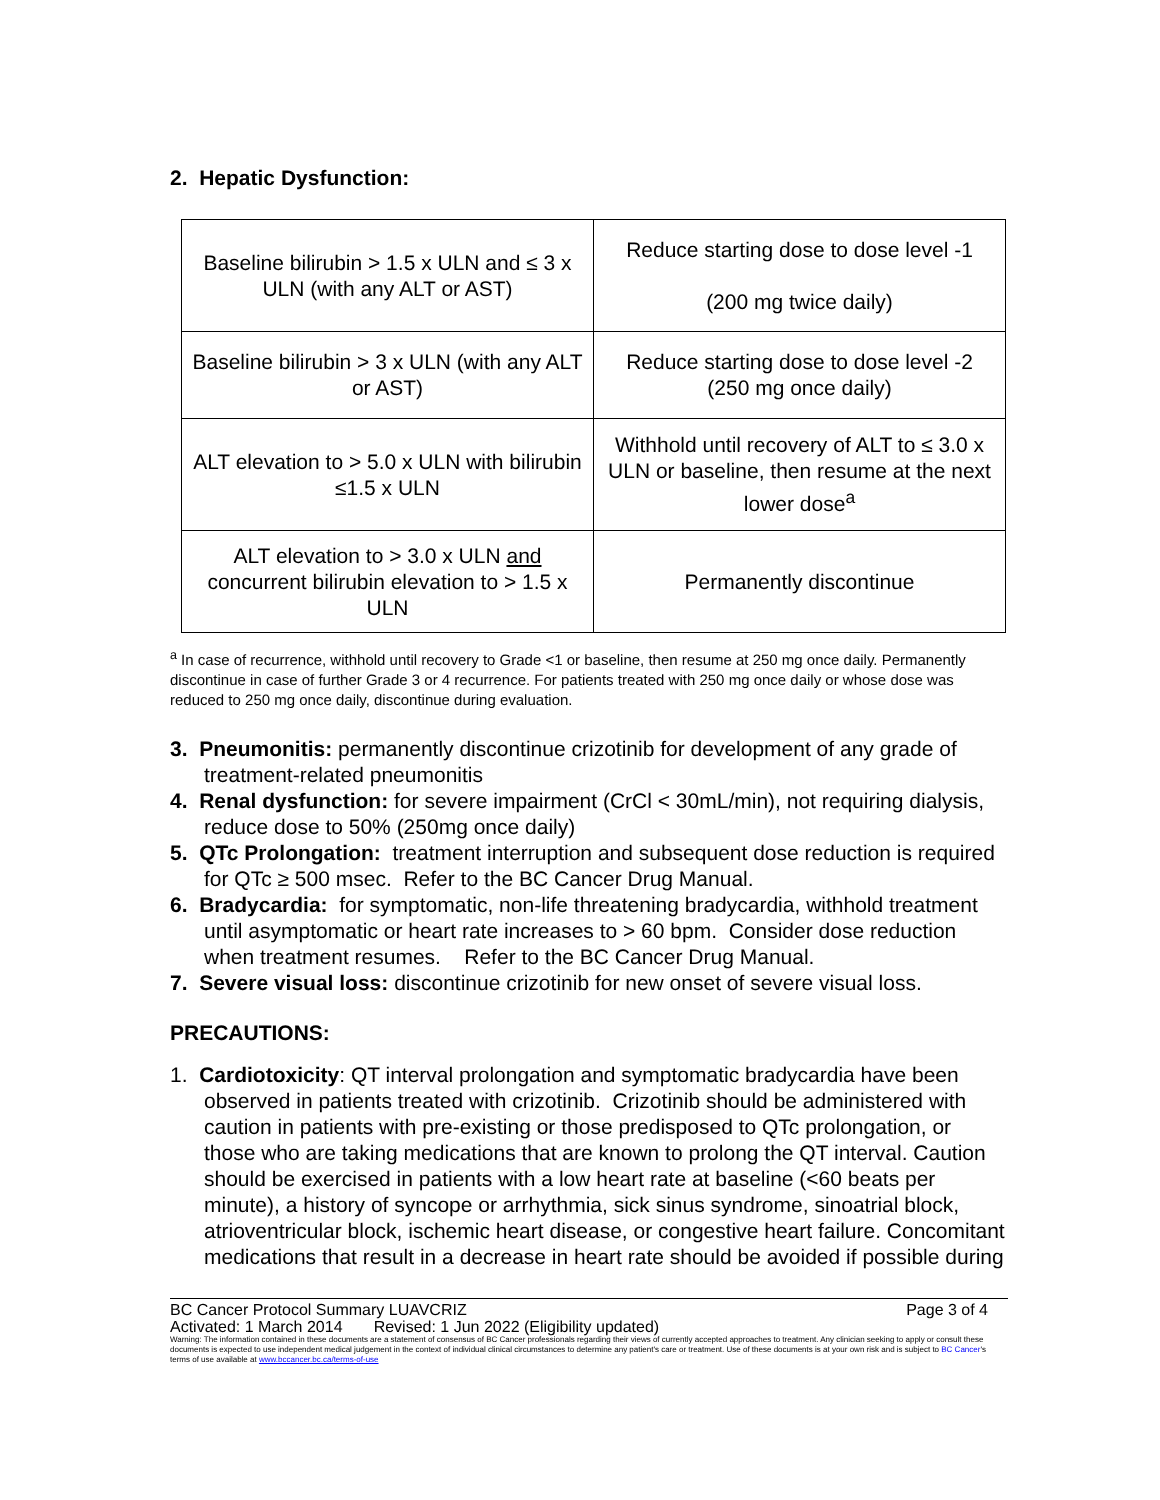2. Hepatic Dysfunction:
| Baseline bilirubin > 1.5 x ULN and ≤ 3 x ULN (with any ALT or AST) | Reduce starting dose to dose level -1 (200 mg twice daily) |
| Baseline bilirubin > 3 x ULN (with any ALT or AST) | Reduce starting dose to dose level -2 (250 mg once daily) |
| ALT elevation to > 5.0 x ULN with bilirubin ≤1.5 x ULN | Withhold until recovery of ALT to ≤ 3.0 x ULN or baseline, then resume at the next lower dose<sup>a</sup> |
| ALT elevation to > 3.0 x ULN and concurrent bilirubin elevation to > 1.5 x ULN | Permanently discontinue |
<sup>a</sup> In case of recurrence, withhold until recovery to Grade <1 or baseline, then resume at 250 mg once daily. Permanently discontinue in case of further Grade 3 or 4 recurrence. For patients treated with 250 mg once daily or whose dose was reduced to 250 mg once daily, discontinue during evaluation.
3. Pneumonitis: permanently discontinue crizotinib for development of any grade of treatment-related pneumonitis
4. Renal dysfunction: for severe impairment (CrCl < 30mL/min), not requiring dialysis, reduce dose to 50% (250mg once daily)
5. QTc Prolongation: treatment interruption and subsequent dose reduction is required for QTc ≥ 500 msec. Refer to the BC Cancer Drug Manual.
6. Bradycardia: for symptomatic, non-life threatening bradycardia, withhold treatment until asymptomatic or heart rate increases to > 60 bpm. Consider dose reduction when treatment resumes. Refer to the BC Cancer Drug Manual.
7. Severe visual loss: discontinue crizotinib for new onset of severe visual loss.
PRECAUTIONS:
1. Cardiotoxicity: QT interval prolongation and symptomatic bradycardia have been observed in patients treated with crizotinib. Crizotinib should be administered with caution in patients with pre-existing or those predisposed to QTc prolongation, or those who are taking medications that are known to prolong the QT interval. Caution should be exercised in patients with a low heart rate at baseline (<60 beats per minute), a history of syncope or arrhythmia, sick sinus syndrome, sinoatrial block, atrioventricular block, ischemic heart disease, or congestive heart failure. Concomitant medications that result in a decrease in heart rate should be avoided if possible during
BC Cancer Protocol Summary LUAVCRIZ Page 3 of 4
Activated: 1 March 2014 Revised: 1 Jun 2022 (Eligibility updated)
Warning: The information contained in these documents are a statement of consensus of BC Cancer professionals regarding their views of currently accepted approaches to treatment. Any clinician seeking to apply or consult these documents is expected to use independent medical judgement in the context of individual clinical circumstances to determine any patient's care or treatment. Use of these documents is at your own risk and is subject to BC Cancer's terms of use available at www.bccancer.bc.ca/terms-of-use